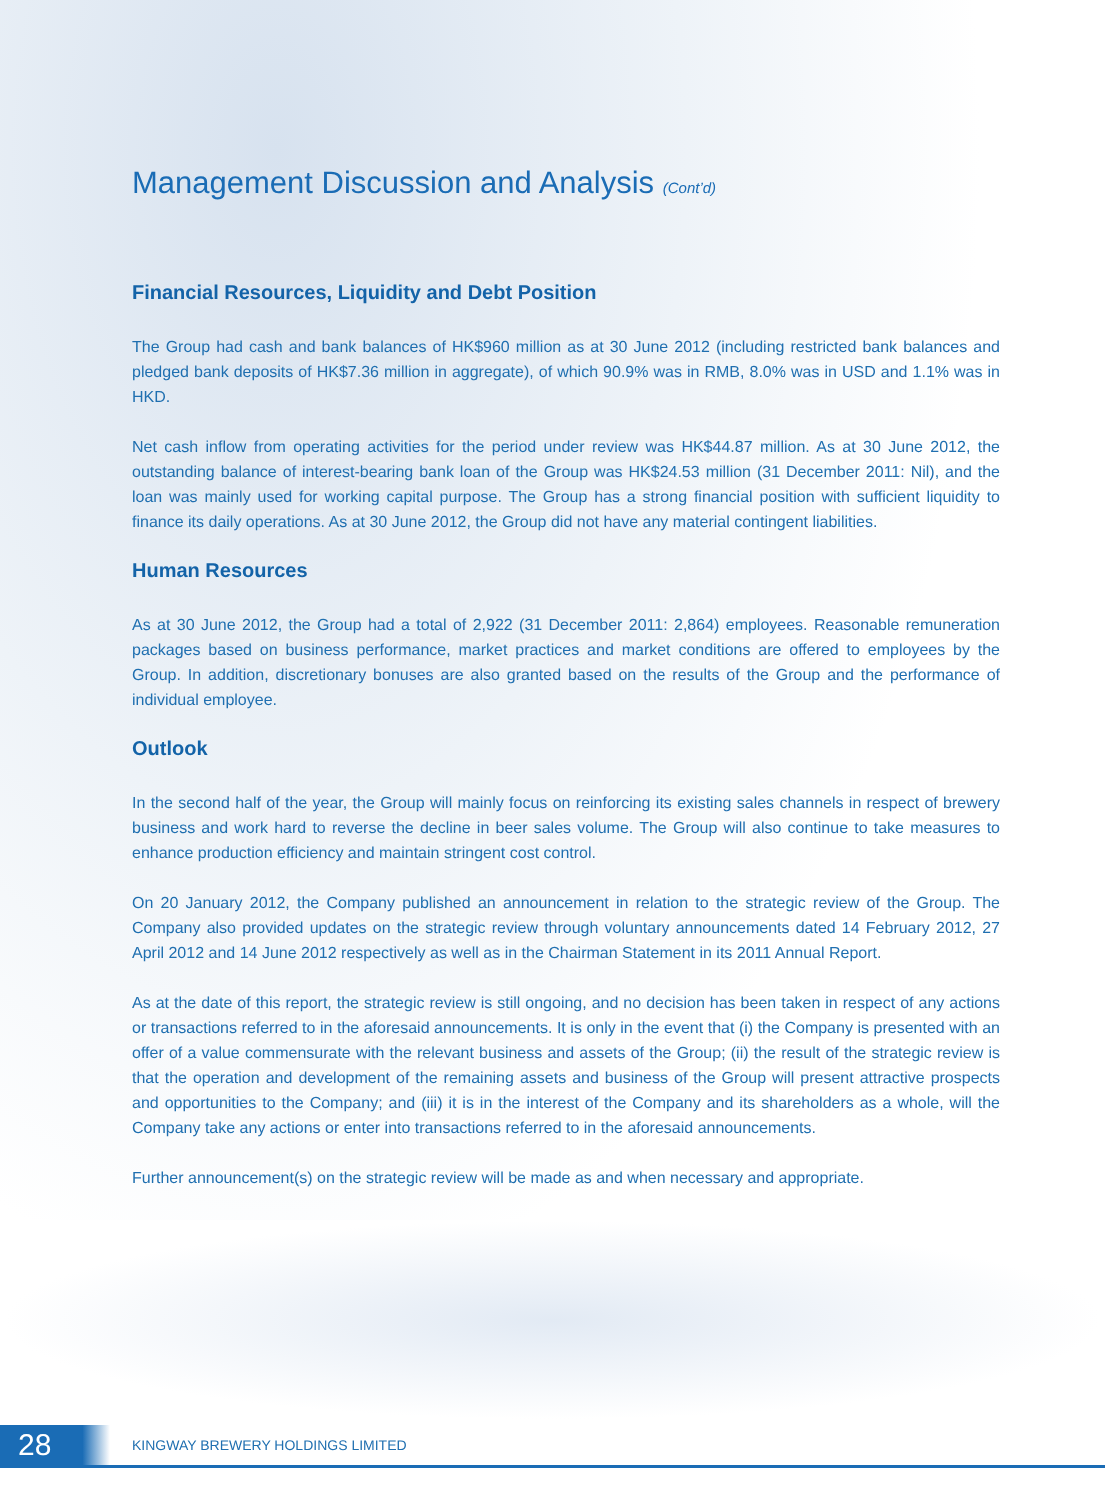Management Discussion and Analysis (Cont’d)
Financial Resources, Liquidity and Debt Position
The Group had cash and bank balances of HK$960 million as at 30 June 2012 (including restricted bank balances and pledged bank deposits of HK$7.36 million in aggregate), of which 90.9% was in RMB, 8.0% was in USD and 1.1% was in HKD.
Net cash inflow from operating activities for the period under review was HK$44.87 million. As at 30 June 2012, the outstanding balance of interest-bearing bank loan of the Group was HK$24.53 million (31 December 2011: Nil), and the loan was mainly used for working capital purpose. The Group has a strong financial position with sufficient liquidity to finance its daily operations. As at 30 June 2012, the Group did not have any material contingent liabilities.
Human Resources
As at 30 June 2012, the Group had a total of 2,922 (31 December 2011: 2,864) employees. Reasonable remuneration packages based on business performance, market practices and market conditions are offered to employees by the Group. In addition, discretionary bonuses are also granted based on the results of the Group and the performance of individual employee.
Outlook
In the second half of the year, the Group will mainly focus on reinforcing its existing sales channels in respect of brewery business and work hard to reverse the decline in beer sales volume. The Group will also continue to take measures to enhance production efficiency and maintain stringent cost control.
On 20 January 2012, the Company published an announcement in relation to the strategic review of the Group. The Company also provided updates on the strategic review through voluntary announcements dated 14 February 2012, 27 April 2012 and 14 June 2012 respectively as well as in the Chairman Statement in its 2011 Annual Report.
As at the date of this report, the strategic review is still ongoing, and no decision has been taken in respect of any actions or transactions referred to in the aforesaid announcements. It is only in the event that (i) the Company is presented with an offer of a value commensurate with the relevant business and assets of the Group; (ii) the result of the strategic review is that the operation and development of the remaining assets and business of the Group will present attractive prospects and opportunities to the Company; and (iii) it is in the interest of the Company and its shareholders as a whole, will the Company take any actions or enter into transactions referred to in the aforesaid announcements.
Further announcement(s) on the strategic review will be made as and when necessary and appropriate.
28
KINGWAY BREWERY HOLDINGS LIMITED